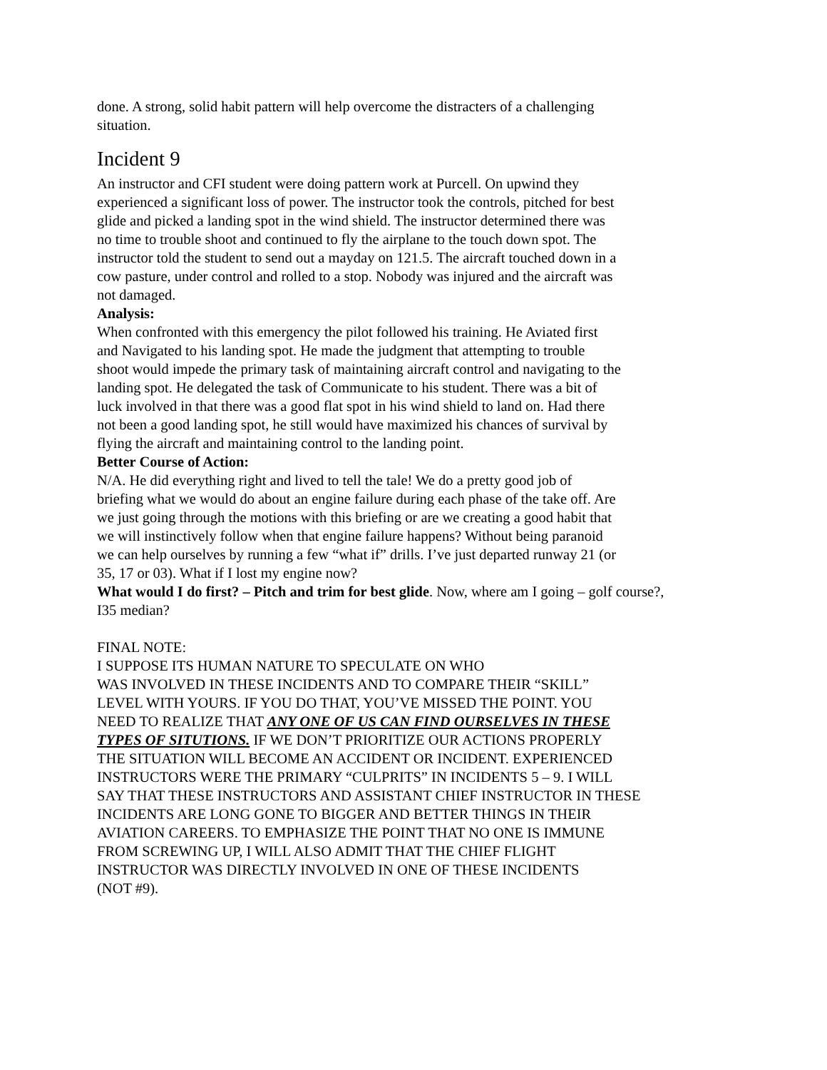done. A strong, solid habit pattern will help overcome the distracters of a challenging
situation.
Incident 9
An instructor and CFI student were doing pattern work at Purcell. On upwind they
experienced a significant loss of power. The instructor took the controls, pitched for best
glide and picked a landing spot in the wind shield. The instructor determined there was
no time to trouble shoot and continued to fly the airplane to the touch down spot. The
instructor told the student to send out a mayday on 121.5. The aircraft touched down in a
cow pasture, under control and rolled to a stop. Nobody was injured and the aircraft was
not damaged.
Analysis:
When confronted with this emergency the pilot followed his training. He Aviated first
and Navigated to his landing spot. He made the judgment that attempting to trouble
shoot would impede the primary task of maintaining aircraft control and navigating to the
landing spot. He delegated the task of Communicate to his student. There was a bit of
luck involved in that there was a good flat spot in his wind shield to land on. Had there
not been a good landing spot, he still would have maximized his chances of survival by
flying the aircraft and maintaining control to the landing point.
Better Course of Action:
N/A. He did everything right and lived to tell the tale! We do a pretty good job of
briefing what we would do about an engine failure during each phase of the take off. Are
we just going through the motions with this briefing or are we creating a good habit that
we will instinctively follow when that engine failure happens? Without being paranoid
we can help ourselves by running a few “what if” drills. I’ve just departed runway 21 (or
35, 17 or 03). What if I lost my engine now?
What would I do first? – Pitch and trim for best glide. Now, where am I going – golf course?,
I35 median?
FINAL NOTE:
I SUPPOSE ITS HUMAN NATURE TO SPECULATE ON WHO
WAS INVOLVED IN THESE INCIDENTS AND TO COMPARE THEIR “SKILL”
LEVEL WITH YOURS. IF YOU DO THAT, YOU’VE MISSED THE POINT. YOU
NEED TO REALIZE THAT ANY ONE OF US CAN FIND OURSELVES IN THESE
TYPES OF SITUTIONS. IF WE DON’T PRIORITIZE OUR ACTIONS PROPERLY
THE SITUATION WILL BECOME AN ACCIDENT OR INCIDENT. EXPERIENCED
INSTRUCTORS WERE THE PRIMARY “CULPRITS” IN INCIDENTS 5 – 9. I WILL
SAY THAT THESE INSTRUCTORS AND ASSISTANT CHIEF INSTRUCTOR IN THESE
INCIDENTS ARE LONG GONE TO BIGGER AND BETTER THINGS IN THEIR
AVIATION CAREERS. TO EMPHASIZE THE POINT THAT NO ONE IS IMMUNE
FROM SCREWING UP, I WILL ALSO ADMIT THAT THE CHIEF FLIGHT
INSTRUCTOR WAS DIRECTLY INVOLVED IN ONE OF THESE INCIDENTS
(NOT #9).